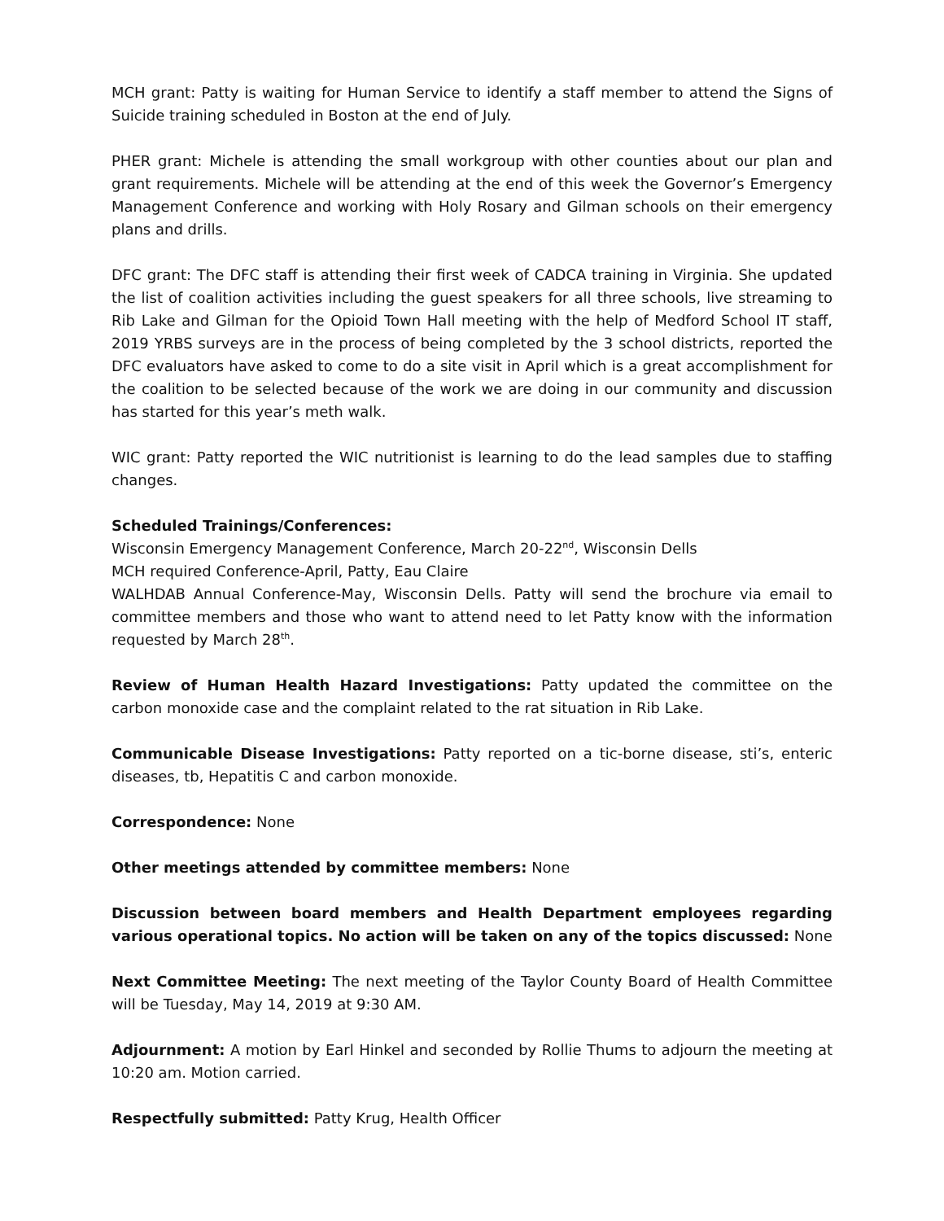MCH grant: Patty is waiting for Human Service to identify a staff member to attend the Signs of Suicide training scheduled in Boston at the end of July.
PHER grant: Michele is attending the small workgroup with other counties about our plan and grant requirements. Michele will be attending at the end of this week the Governor’s Emergency Management Conference and working with Holy Rosary and Gilman schools on their emergency plans and drills.
DFC grant: The DFC staff is attending their first week of CADCA training in Virginia. She updated the list of coalition activities including the guest speakers for all three schools, live streaming to Rib Lake and Gilman for the Opioid Town Hall meeting with the help of Medford School IT staff, 2019 YRBS surveys are in the process of being completed by the 3 school districts, reported the DFC evaluators have asked to come to do a site visit in April which is a great accomplishment for the coalition to be selected because of the work we are doing in our community and discussion has started for this year’s meth walk.
WIC grant: Patty reported the WIC nutritionist is learning to do the lead samples due to staffing changes.
Scheduled Trainings/Conferences:
Wisconsin Emergency Management Conference, March 20-22<sup>nd</sup>, Wisconsin Dells
MCH required Conference-April, Patty, Eau Claire
WALHDAB Annual Conference-May, Wisconsin Dells. Patty will send the brochure via email to committee members and those who want to attend need to let Patty know with the information requested by March 28<sup>th</sup>.
Review of Human Health Hazard Investigations: Patty updated the committee on the carbon monoxide case and the complaint related to the rat situation in Rib Lake.
Communicable Disease Investigations: Patty reported on a tic-borne disease, sti’s, enteric diseases, tb, Hepatitis C and carbon monoxide.
Correspondence: None
Other meetings attended by committee members: None
Discussion between board members and Health Department employees regarding various operational topics. No action will be taken on any of the topics discussed: None
Next Committee Meeting: The next meeting of the Taylor County Board of Health Committee will be Tuesday, May 14, 2019 at 9:30 AM.
Adjournment: A motion by Earl Hinkel and seconded by Rollie Thums to adjourn the meeting at 10:20 am. Motion carried.
Respectfully submitted: Patty Krug, Health Officer